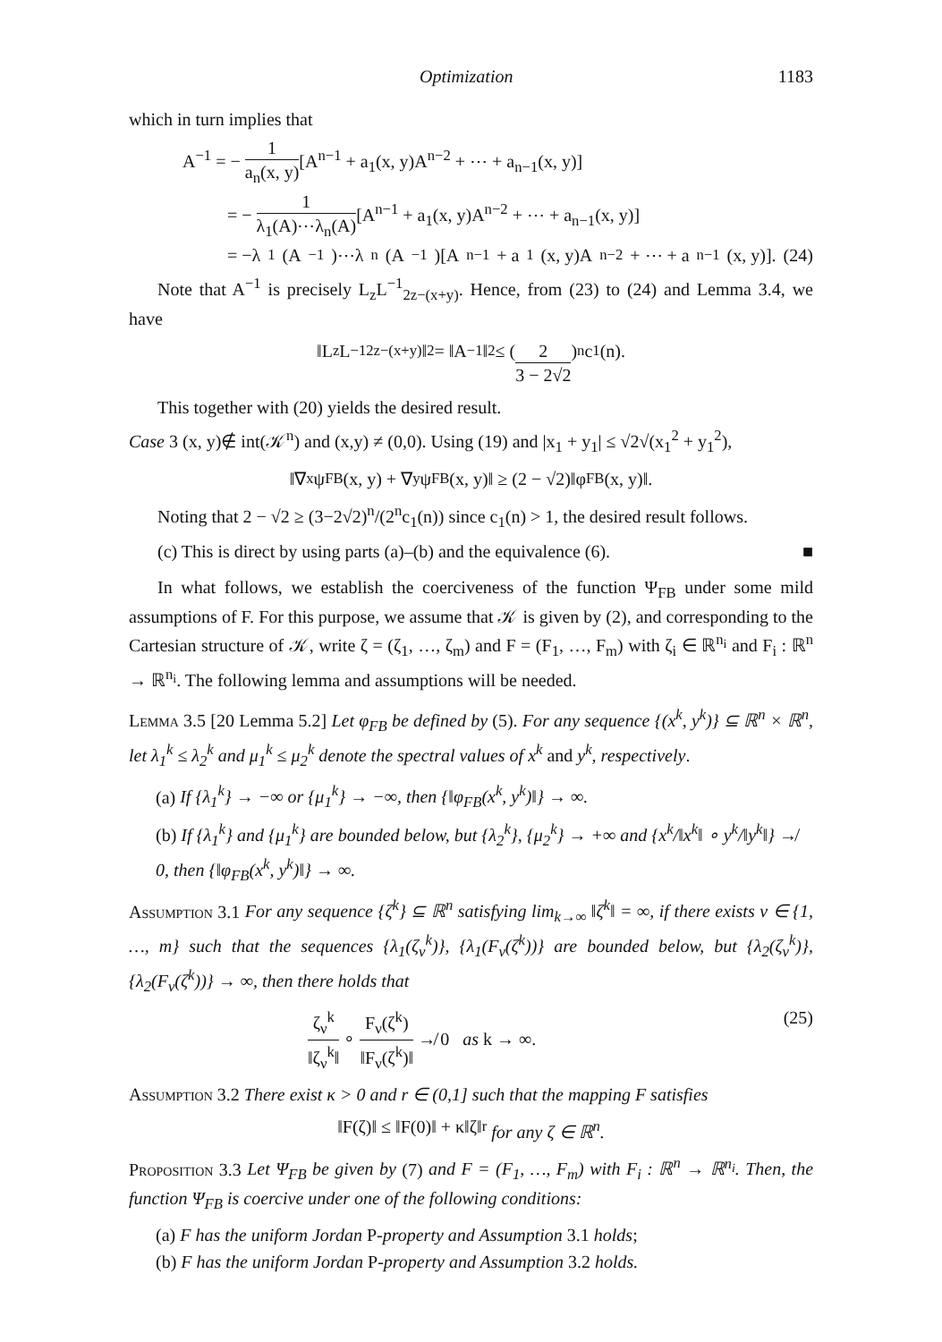Optimization 1183
which in turn implies that
A<sup>−1</sup> = − 1 a<sub>n</sub>(x, y)[A<sup>n−1</sup> + a<sub>1</sub>(x, y)A<sup>n−2</sup> + ⋯ + a<sub>n−1</sub>(x, y)]
= − 1 λ<sub>1</sub>(A)⋯λ<sub>n</sub>(A)[A<sup>n−1</sup> + a<sub>1</sub>(x, y)A<sup>n−2</sup> + ⋯ + a<sub>n−1</sub>(x, y)]
= −λ<sub>1</sub>(A<sup>−1</sup>)⋯λ<sub>n</sub>(A<sup>−1</sup>)[A<sup>n−1</sup> + a<sub>1</sub>(x, y)A<sup>n−2</sup> + ⋯ + a<sub>n−1</sub>(x, y)]. (24)
Note that A<sup>−1</sup> is precisely L<sub>z</sub>L<sup>−1</sup><sub>2z−(x+y)</sub>. Hence, from (23) to (24) and Lemma 3.4, we have
‖L<sub>z</sub>L<sup>−1</sup><sub>2z−(x+y)</sub>‖<sub>2</sub> = ‖A<sup>−1</sup>‖<sub>2</sub> ≤ (2 3 − 2√2)<sup>n</sup> c<sub>1</sub>(n).
This together with (20) yields the desired result.
Case 3 (x, y)∉ int(𝒦<sup>n</sup>) and (x,y) ≠ (0,0). Using (19) and |x<sub>1</sub> + y<sub>1</sub>| ≤ √2√(x<sub>1</sub><sup>2</sup> + y<sub>1</sub><sup>2</sup>),
‖∇<sub>x</sub>ψ<sub>FB</sub>(x, y) + ∇<sub>y</sub>ψ<sub>FB</sub>(x, y)‖ ≥ (2 − √2)‖φ<sub>FB</sub>(x, y)‖.
Noting that 2 − √2 ≥ (3−2√2)<sup>n</sup>/(2<sup>n</sup>c<sub>1</sub>(n)) since c<sub>1</sub>(n) > 1, the desired result follows.
(c) This is direct by using parts (a)–(b) and the equivalence (6). ■
In what follows, we establish the coerciveness of the function Ψ<sub>FB</sub> under some mild assumptions of F. For this purpose, we assume that 𝒦 is given by (2), and corresponding to the Cartesian structure of 𝒦, write ζ = (ζ<sub>1</sub>, …, ζ<sub>m</sub>) and F = (F<sub>1</sub>, …, F<sub>m</sub>) with ζ<sub>i</sub> ∈ ℝ<sup>n<sub>i</sub></sup> and F<sub>i</sub> : ℝ<sup>n</sup> → ℝ<sup>n<sub>i</sub></sup>. The following lemma and assumptions will be needed.
Lemma 3.5 [20 Lemma 5.2] Let φ<sub>FB</sub> be defined by (5). For any sequence {(x<sup>k</sup>, y<sup>k</sup>)} ⊆ ℝ<sup>n</sup> × ℝ<sup>n</sup>, let λ<sub>1</sub><sup>k</sup> ≤ λ<sub>2</sub><sup>k</sup> and μ<sub>1</sub><sup>k</sup> ≤ μ<sub>2</sub><sup>k</sup> denote the spectral values of x<sup>k</sup> and y<sup>k</sup>, respectively.
(a) If {λ<sub>1</sub><sup>k</sup>} → −∞ or {μ<sub>1</sub><sup>k</sup>} → −∞, then {‖φ<sub>FB</sub>(x<sup>k</sup>, y<sup>k</sup>)‖} → ∞.
(b) If {λ<sub>1</sub><sup>k</sup>} and {μ<sub>1</sub><sup>k</sup>} are bounded below, but {λ<sub>2</sub><sup>k</sup>}, {μ<sub>2</sub><sup>k</sup>} → +∞ and {x<sup>k</sup>/‖x<sup>k</sup>‖ ∘ y<sup>k</sup>/‖y<sup>k</sup>‖} ↛ 0, then {‖φ<sub>FB</sub>(x<sup>k</sup>, y<sup>k</sup>)‖} → ∞.
Assumption 3.1 For any sequence {ζ<sup>k</sup>} ⊆ ℝ<sup>n</sup> satisfying lim<sub>k→∞</sub> ‖ζ<sup>k</sup>‖ = ∞, if there exists ν ∈ {1, …, m} such that the sequences {λ<sub>1</sub>(ζ<sub>ν</sub><sup>k</sup>)}, {λ<sub>1</sub>(F<sub>ν</sub>(ζ<sup>k</sup>))} are bounded below, but {λ<sub>2</sub>(ζ<sub>ν</sub><sup>k</sup>)}, {λ<sub>2</sub>(F<sub>ν</sub>(ζ<sup>k</sup>))} → ∞, then there holds that
ζ<sub>ν</sub><sup>k</sup> ‖ζ<sub>ν</sub><sup>k</sup>‖ ∘ F<sub>ν</sub>(ζ<sup>k</sup>) ‖F<sub>ν</sub>(ζ<sup>k</sup>)‖ ↛ 0 as k → ∞. (25)
Assumption 3.2 There exist κ > 0 and r ∈ (0,1] such that the mapping F satisfies
‖F(ζ)‖ ≤ ‖F(0)‖ + κ‖ζ‖<sup>r</sup> for any ζ ∈ ℝ<sup>n</sup>.
Proposition 3.3 Let Ψ<sub>FB</sub> be given by (7) and F = (F<sub>1</sub>, …, F<sub>m</sub>) with F<sub>i</sub> : ℝ<sup>n</sup> → ℝ<sup>n<sub>i</sub></sup>. Then, the function Ψ<sub>FB</sub> is coercive under one of the following conditions:
(a) F has the uniform Jordan P-property and Assumption 3.1 holds;
(b) F has the uniform Jordan P-property and Assumption 3.2 holds.